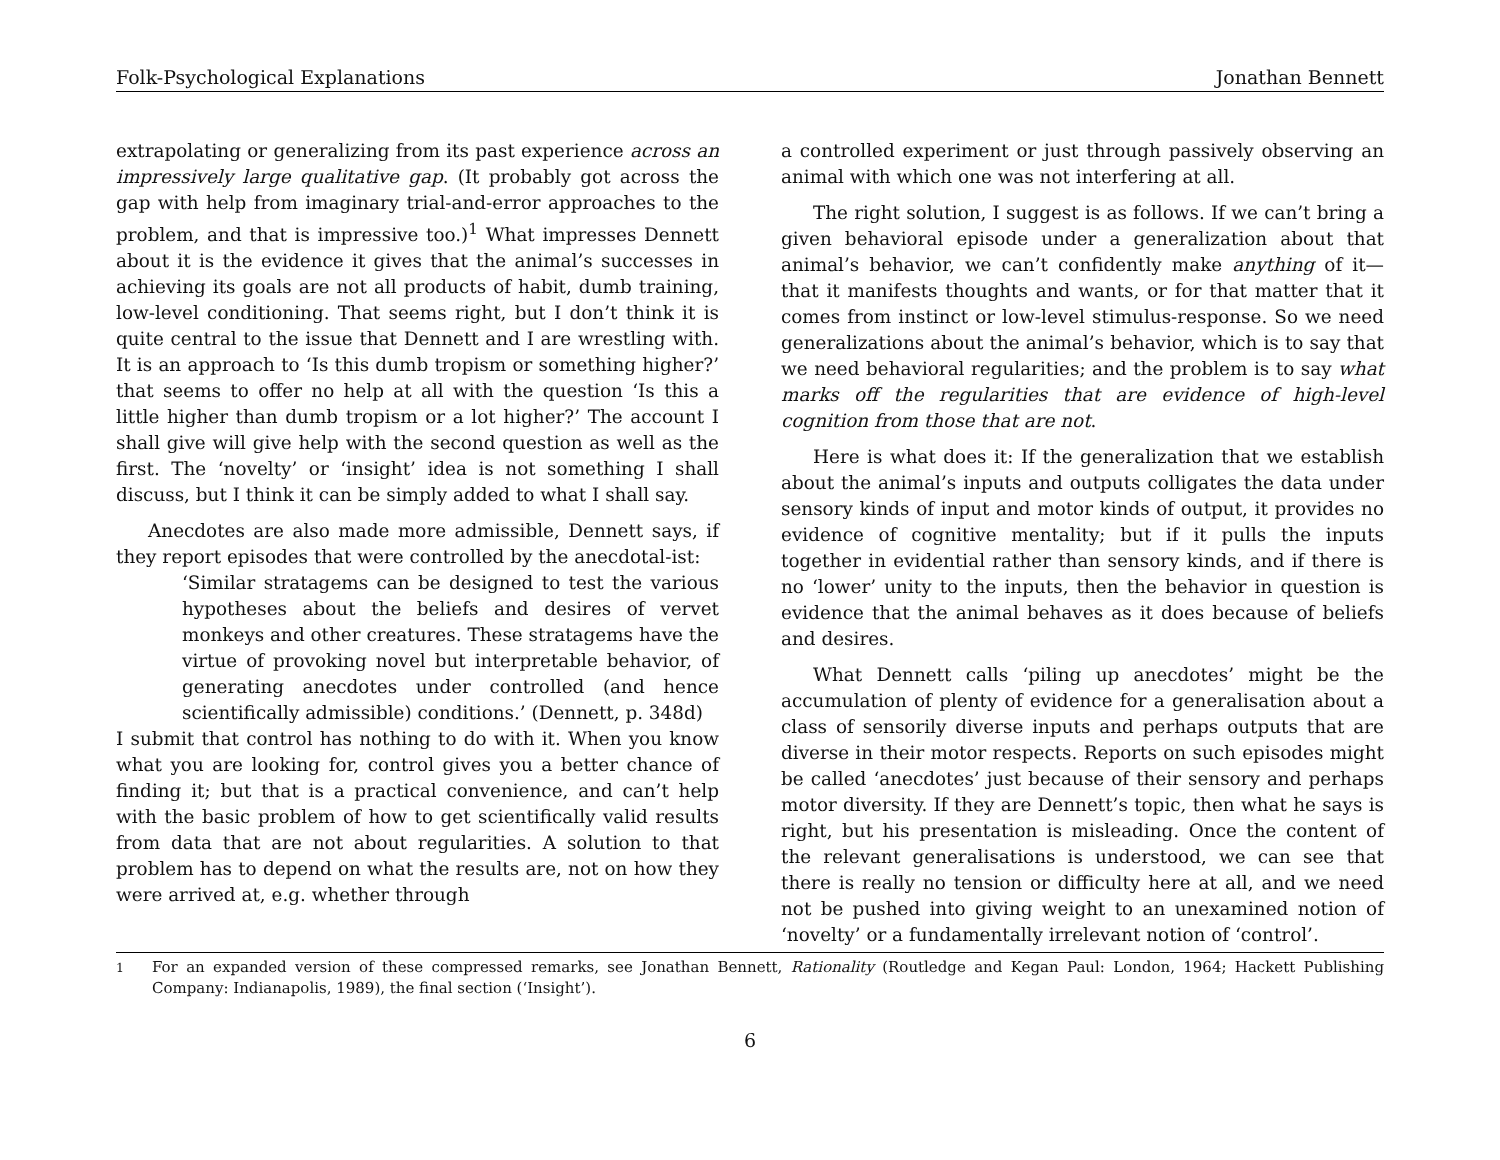Folk-Psychological Explanations Jonathan Bennett
extrapolating or generalizing from its past experience across an impressively large qualitative gap. (It probably got across the gap with help from imaginary trial-and-error approaches to the problem, and that is impressive too.)<sup>1</sup> What impresses Dennett about it is the evidence it gives that the animal’s successes in achieving its goals are not all products of habit, dumb training, low-level conditioning. That seems right, but I don’t think it is quite central to the issue that Dennett and I are wrestling with. It is an approach to ‘Is this dumb tropism or something higher?’ that seems to offer no help at all with the question ‘Is this a little higher than dumb tropism or a lot higher?’ The account I shall give will give help with the second question as well as the first. The ‘novelty’ or ‘insight’ idea is not something I shall discuss, but I think it can be simply added to what I shall say.
Anecdotes are also made more admissible, Dennett says, if they report episodes that were controlled by the anecdotal-ist:
‘Similar stratagems can be designed to test the various hypotheses about the beliefs and desires of vervet monkeys and other creatures. These stratagems have the virtue of provoking novel but interpretable behavior, of generating anecdotes under controlled (and hence scientifically admissible) conditions.’ (Dennett, p. 348d)
I submit that control has nothing to do with it. When you know what you are looking for, control gives you a better chance of finding it; but that is a practical convenience, and can’t help with the basic problem of how to get scientifically valid results from data that are not about regularities. A solution to that problem has to depend on what the results are, not on how they were arrived at, e.g. whether through
a controlled experiment or just through passively observing an animal with which one was not interfering at all.
The right solution, I suggest is as follows. If we can’t bring a given behavioral episode under a generalization about that animal’s behavior, we can’t confidently make anything of it—that it manifests thoughts and wants, or for that matter that it comes from instinct or low-level stimulus-response. So we need generalizations about the animal’s behavior, which is to say that we need behavioral regularities; and the problem is to say what marks off the regularities that are evidence of high-level cognition from those that are not.
Here is what does it: If the generalization that we establish about the animal’s inputs and outputs colligates the data under sensory kinds of input and motor kinds of output, it provides no evidence of cognitive mentality; but if it pulls the inputs together in evidential rather than sensory kinds, and if there is no ‘lower’ unity to the inputs, then the behavior in question is evidence that the animal behaves as it does because of beliefs and desires.
What Dennett calls ‘piling up anecdotes’ might be the accumulation of plenty of evidence for a generalisation about a class of sensorily diverse inputs and perhaps outputs that are diverse in their motor respects. Reports on such episodes might be called ‘anecdotes’ just because of their sensory and perhaps motor diversity. If they are Dennett’s topic, then what he says is right, but his presentation is misleading. Once the content of the relevant generalisations is understood, we can see that there is really no tension or difficulty here at all, and we need not be pushed into giving weight to an unexamined notion of ‘novelty’ or a fundamentally irrelevant notion of ‘control’.
<sup>1</sup> For an expanded version of these compressed remarks, see Jonathan Bennett, Rationality (Routledge and Kegan Paul: London, 1964; Hackett Publishing Company: Indianapolis, 1989), the final section (‘Insight’).
6